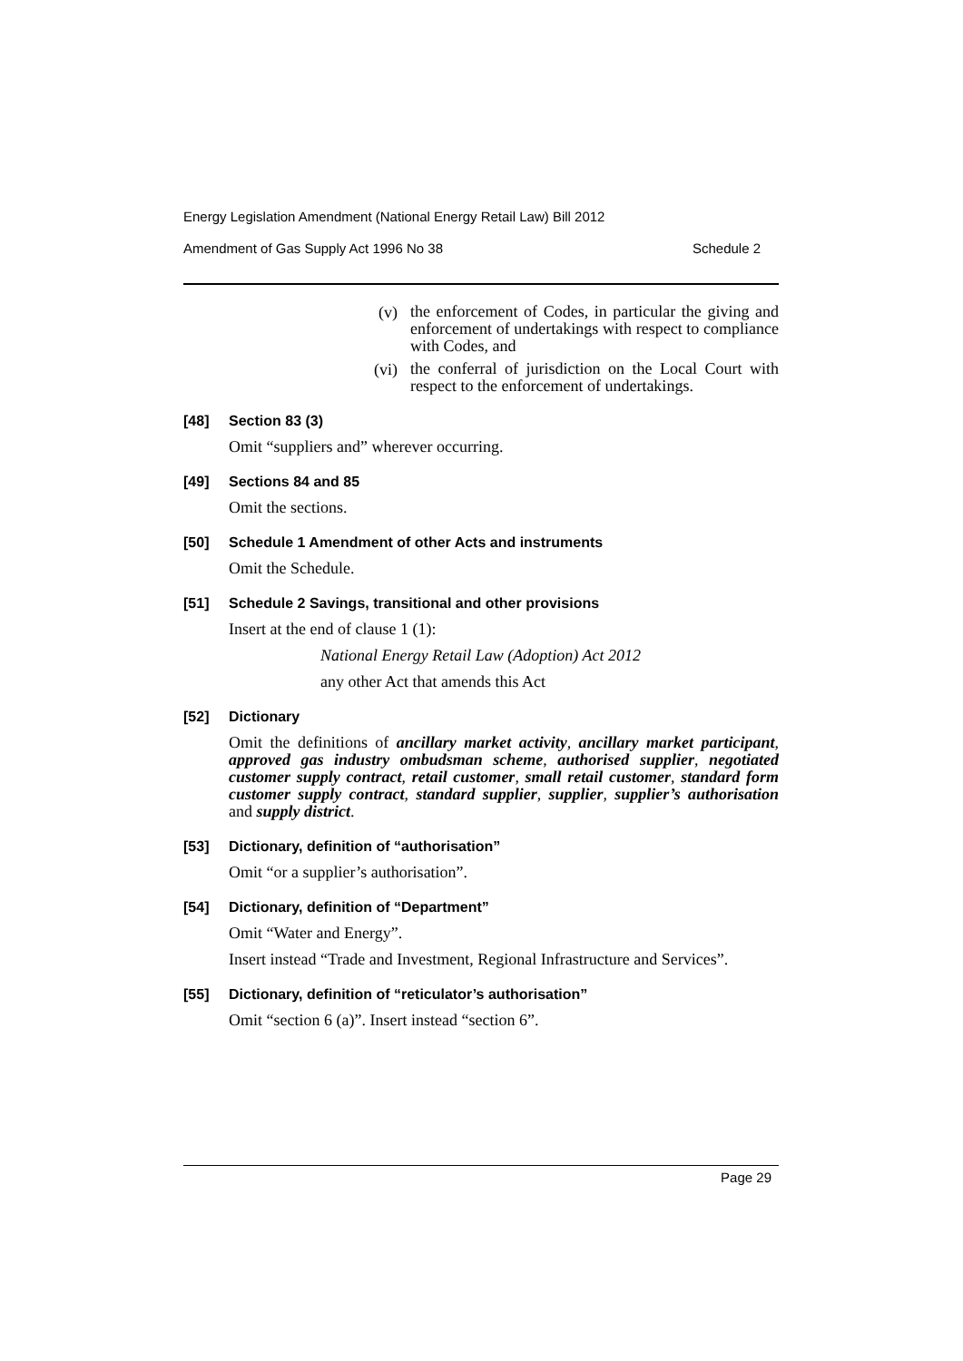Energy Legislation Amendment (National Energy Retail Law) Bill 2012
Amendment of Gas Supply Act 1996 No 38 Schedule 2
(v) the enforcement of Codes, in particular the giving and enforcement of undertakings with respect to compliance with Codes, and
(vi) the conferral of jurisdiction on the Local Court with respect to the enforcement of undertakings.
[48] Section 83 (3)
Omit “suppliers and” wherever occurring.
[49] Sections 84 and 85
Omit the sections.
[50] Schedule 1 Amendment of other Acts and instruments
Omit the Schedule.
[51] Schedule 2 Savings, transitional and other provisions
Insert at the end of clause 1 (1):
National Energy Retail Law (Adoption) Act 2012
any other Act that amends this Act
[52] Dictionary
Omit the definitions of ancillary market activity, ancillary market participant, approved gas industry ombudsman scheme, authorised supplier, negotiated customer supply contract, retail customer, small retail customer, standard form customer supply contract, standard supplier, supplier, supplier’s authorisation and supply district.
[53] Dictionary, definition of “authorisation”
Omit “or a supplier’s authorisation”.
[54] Dictionary, definition of “Department”
Omit “Water and Energy”.
Insert instead “Trade and Investment, Regional Infrastructure and Services”.
[55] Dictionary, definition of “reticulator’s authorisation”
Omit “section 6 (a)”. Insert instead “section 6”.
Page 29